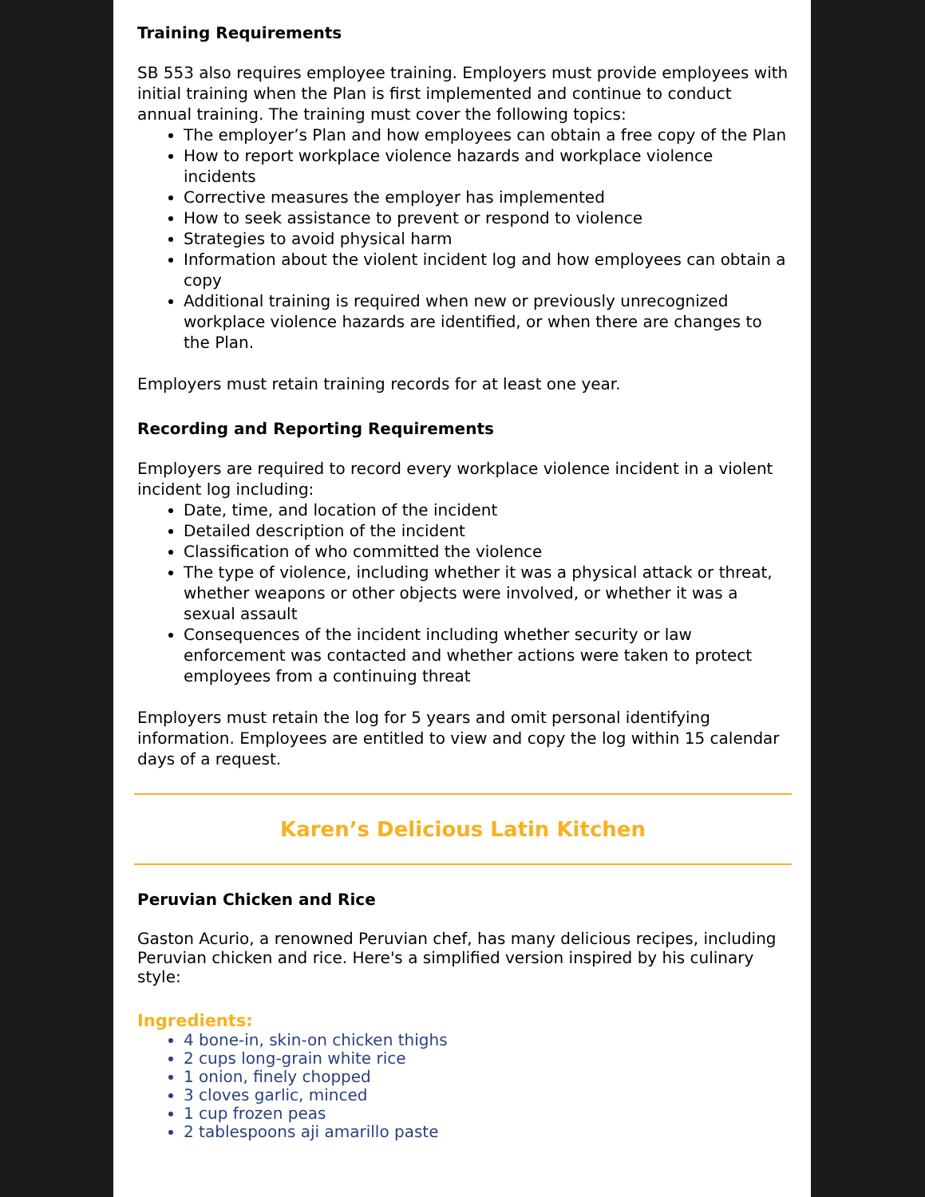Training Requirements
SB 553 also requires employee training. Employers must provide employees with initial training when the Plan is first implemented and continue to conduct annual training. The training must cover the following topics:
The employer’s Plan and how employees can obtain a free copy of the Plan
How to report workplace violence hazards and workplace violence incidents
Corrective measures the employer has implemented
How to seek assistance to prevent or respond to violence
Strategies to avoid physical harm
Information about the violent incident log and how employees can obtain a copy
Additional training is required when new or previously unrecognized workplace violence hazards are identified, or when there are changes to the Plan.
Employers must retain training records for at least one year.
Recording and Reporting Requirements
Employers are required to record every workplace violence incident in a violent incident log including:
Date, time, and location of the incident
Detailed description of the incident
Classification of who committed the violence
The type of violence, including whether it was a physical attack or threat, whether weapons or other objects were involved, or whether it was a sexual assault
Consequences of the incident including whether security or law enforcement was contacted and whether actions were taken to protect employees from a continuing threat
Employers must retain the log for 5 years and omit personal identifying information. Employees are entitled to view and copy the log within 15 calendar days of a request.
Karen’s Delicious Latin Kitchen
Peruvian Chicken and Rice
Gaston Acurio, a renowned Peruvian chef, has many delicious recipes, including Peruvian chicken and rice. Here's a simplified version inspired by his culinary style:
Ingredients:
4 bone-in, skin-on chicken thighs
2 cups long-grain white rice
1 onion, finely chopped
3 cloves garlic, minced
1 cup frozen peas
2 tablespoons aji amarillo paste